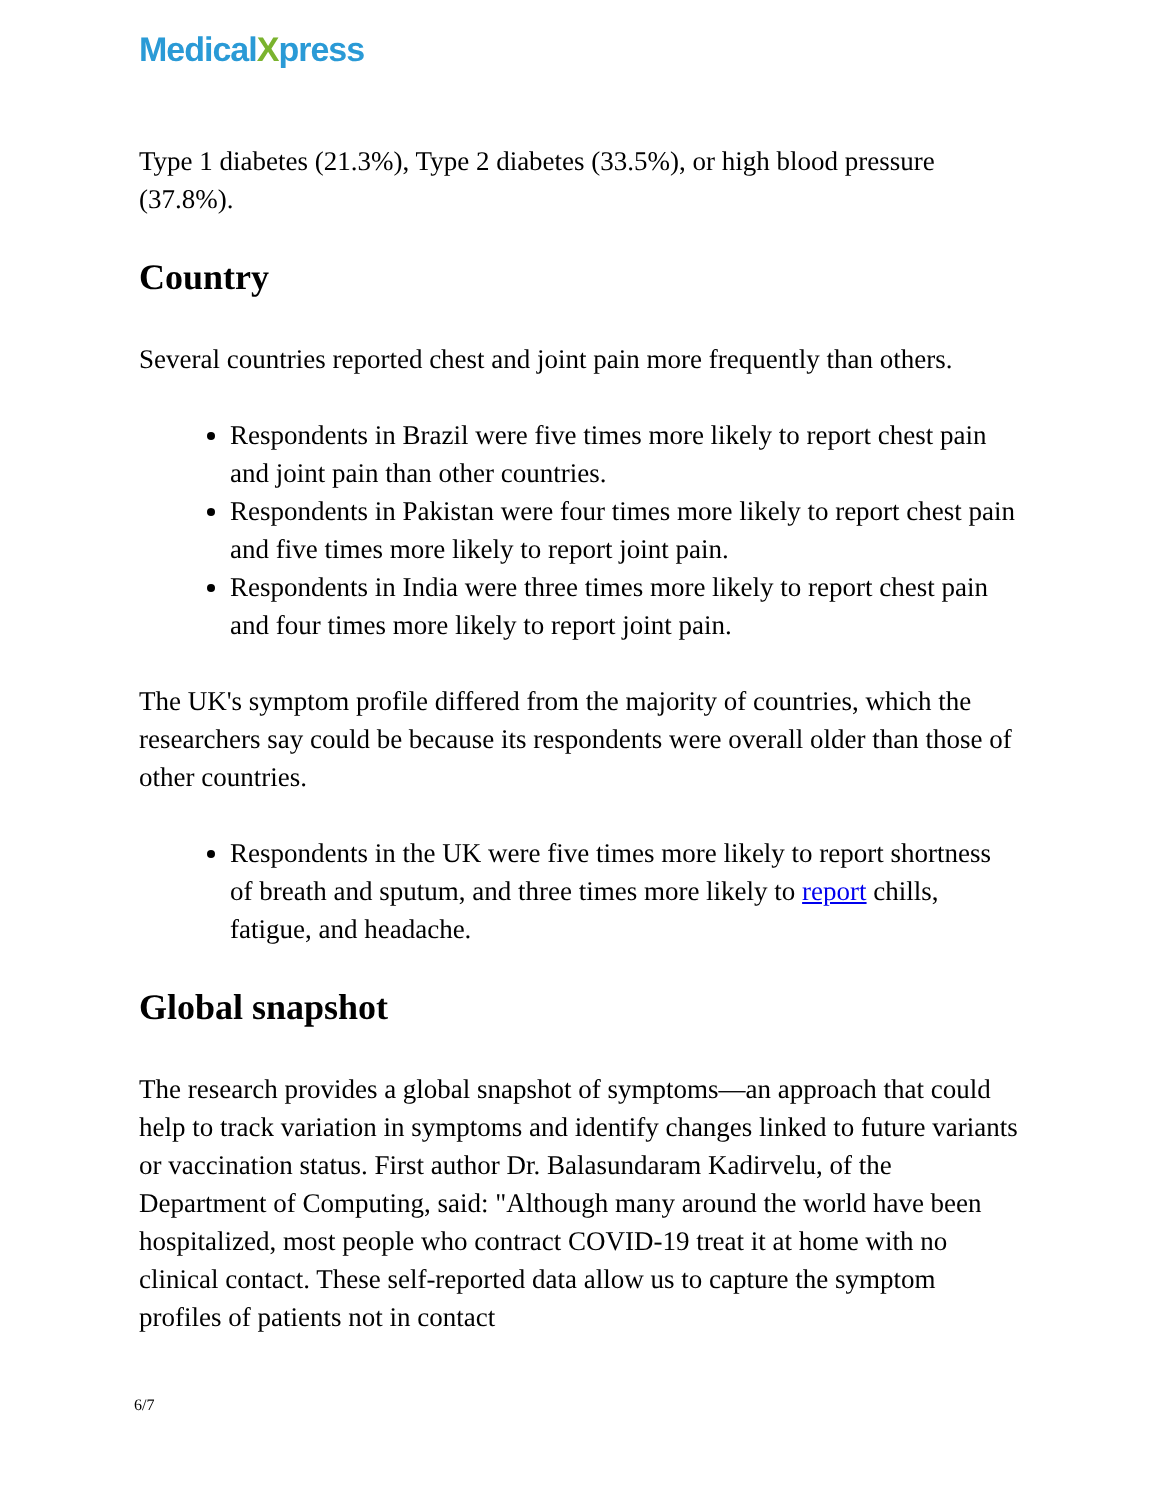MedicalXpress
Type 1 diabetes (21.3%), Type 2 diabetes (33.5%), or high blood pressure (37.8%).
Country
Several countries reported chest and joint pain more frequently than others.
Respondents in Brazil were five times more likely to report chest pain and joint pain than other countries.
Respondents in Pakistan were four times more likely to report chest pain and five times more likely to report joint pain.
Respondents in India were three times more likely to report chest pain and four times more likely to report joint pain.
The UK's symptom profile differed from the majority of countries, which the researchers say could be because its respondents were overall older than those of other countries.
Respondents in the UK were five times more likely to report shortness of breath and sputum, and three times more likely to report chills, fatigue, and headache.
Global snapshot
The research provides a global snapshot of symptoms—an approach that could help to track variation in symptoms and identify changes linked to future variants or vaccination status. First author Dr. Balasundaram Kadirvelu, of the Department of Computing, said: "Although many around the world have been hospitalized, most people who contract COVID-19 treat it at home with no clinical contact. These self-reported data allow us to capture the symptom profiles of patients not in contact
6/7